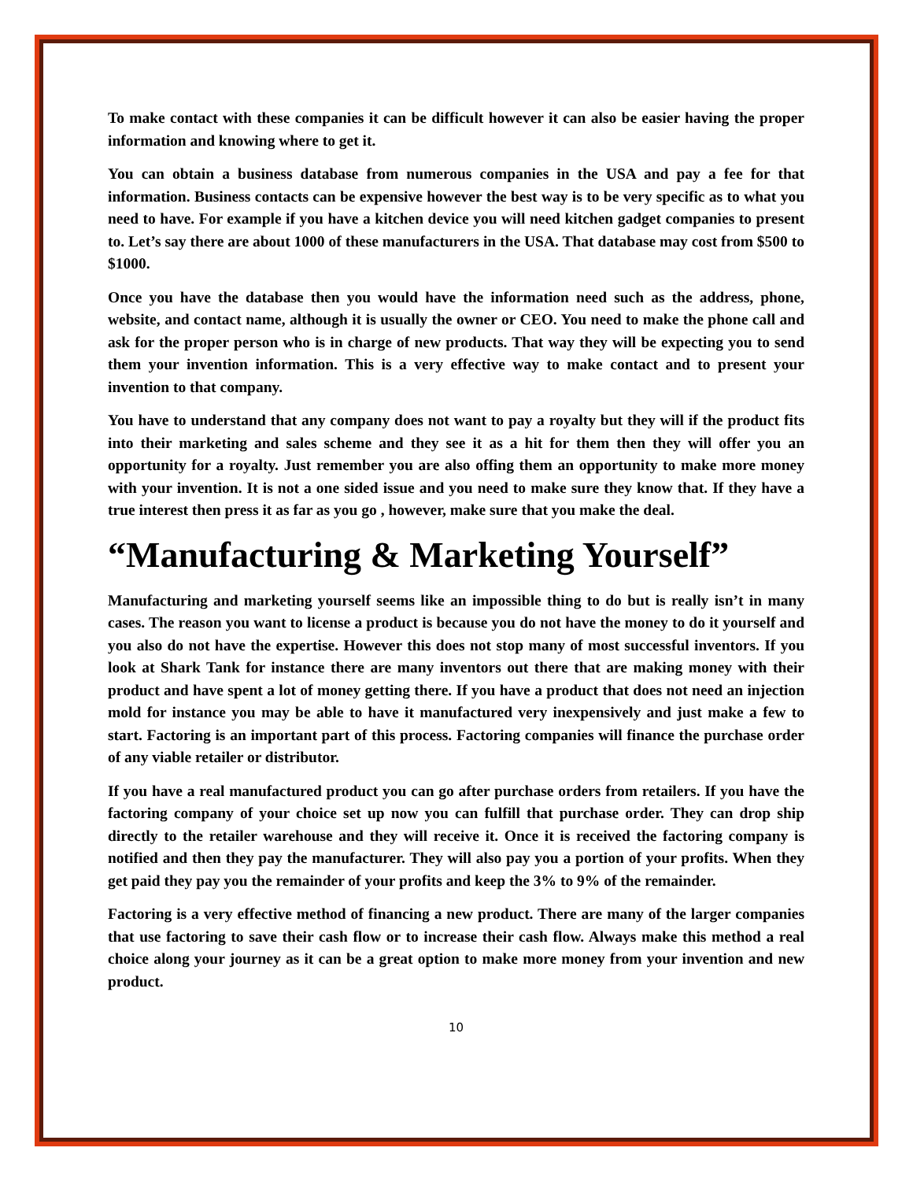To make contact with these companies it can be difficult however it can also be easier having the proper information and knowing where to get it.
You can obtain a business database from numerous companies in the USA and pay a fee for that information. Business contacts can be expensive however the best way is to be very specific as to what you need to have. For example if you have a kitchen device you will need kitchen gadget companies to present to. Let’s say there are about 1000 of these manufacturers in the USA. That database may cost from $500 to $1000.
Once you have the database then you would have the information need such as the address, phone, website, and contact name, although it is usually the owner or CEO. You need to make the phone call and ask for the proper person who is in charge of new products. That way they will be expecting you to send them your invention information. This is a very effective way to make contact and to present your invention to that company.
You have to understand that any company does not want to pay a royalty but they will if the product fits into their marketing and sales scheme and they see it as a hit for them then they will offer you an opportunity for a royalty. Just remember you are also offing them an opportunity to make more money with your invention. It is not a one sided issue and you need to make sure they know that. If they have a true interest then press it as far as you go , however, make sure that you make the deal.
“Manufacturing & Marketing Yourself”
Manufacturing and marketing yourself seems like an impossible thing to do but is really isn’t in many cases. The reason you want to license a product is because you do not have the money to do it yourself and you also do not have the expertise. However this does not stop many of most successful inventors. If you look at Shark Tank for instance there are many inventors out there that are making money with their product and have spent a lot of money getting there. If you have a product that does not need an injection mold for instance you may be able to have it manufactured very inexpensively and just make a few to start. Factoring is an important part of this process. Factoring companies will finance the purchase order of any viable retailer or distributor.
If you have a real manufactured product you can go after purchase orders from retailers. If you have the factoring company of your choice set up now you can fulfill that purchase order. They can drop ship directly to the retailer warehouse and they will receive it. Once it is received the factoring company is notified and then they pay the manufacturer. They will also pay you a portion of your profits. When they get paid they pay you the remainder of your profits and keep the 3% to 9% of the remainder.
Factoring is a very effective method of financing a new product. There are many of the larger companies that use factoring to save their cash flow or to increase their cash flow. Always make this method a real choice along your journey as it can be a great option to make more money from your invention and new product.
10